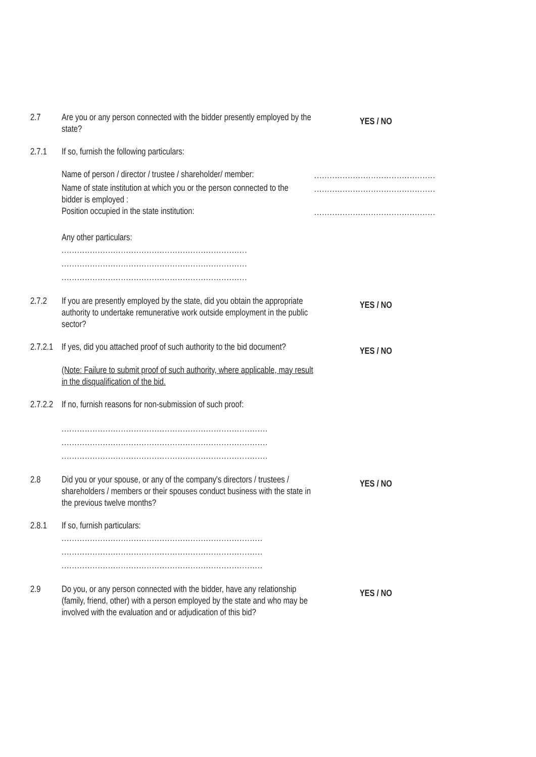2.7 Are you or any person connected with the bidder presently employed by the state?
YES / NO
2.7.1 If so, furnish the following particulars:
Name of person / director / trustee / shareholder/ member:
...............................................
Name of state institution at which you or the person connected to the bidder is employed :
...............................................
Position occupied in the state institution:
...............................................
Any other particulars:
........................................................................
........................................................................
........................................................................
2.7.2 If you are presently employed by the state, did you obtain the appropriate authority to undertake remunerative work outside employment in the public sector?
YES / NO
2.7.2.1
If yes, did you attached proof of such authority to the bid document?
(Note: Failure to submit proof of such authority, where applicable, may result in the disqualification of the bid.
YES / NO
2.7.2.2
If no, furnish reasons for non-submission of such proof:
................................................................................
................................................................................
................................................................................
2.8 Did you or your spouse, or any of the company's directors / trustees / shareholders / members or their spouses conduct business with the state in the previous twelve months?
YES / NO
2.8.1 If so, furnish particulars:
..............................................................................
..............................................................................
..............................................................................
2.9 Do you, or any person connected with the bidder, have any relationship (family, friend, other) with a person employed by the state and who may be involved with the evaluation and or adjudication of this bid?
YES / NO